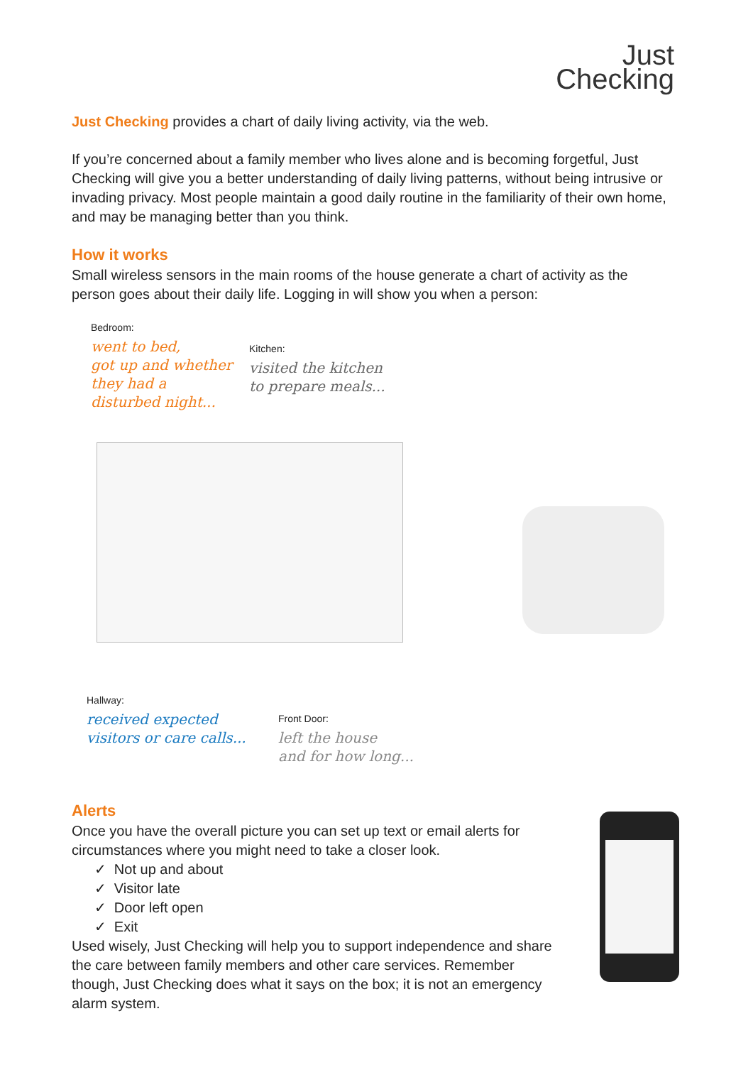Just
Checking
Just Checking provides a chart of daily living activity, via the web.
If you’re concerned about a family member who lives alone and is becoming forgetful, Just Checking will give you a better understanding of daily living patterns, without being intrusive or invading privacy. Most people maintain a good daily routine in the familiarity of their own home, and may be managing better than you think.
How it works
Small wireless sensors in the main rooms of the house generate a chart of activity as the person goes about their daily life. Logging in will show you when a person:
Bedroom:
went to bed,
got up and whether
they had a
disturbed night...
Kitchen:
visited the kitchen
to prepare meals...
Hallway:
received expected
visitors or care calls...
Front Door:
left the house
and for how long...
Alerts
Once you have the overall picture you can set up text or email alerts for circumstances where you might need to take a closer look.
✓ Not up and about
✓ Visitor late
✓ Door left open
✓ Exit
Used wisely, Just Checking will help you to support independence and share the care between family members and other care services. Remember though, Just Checking does what it says on the box; it is not an emergency alarm system.